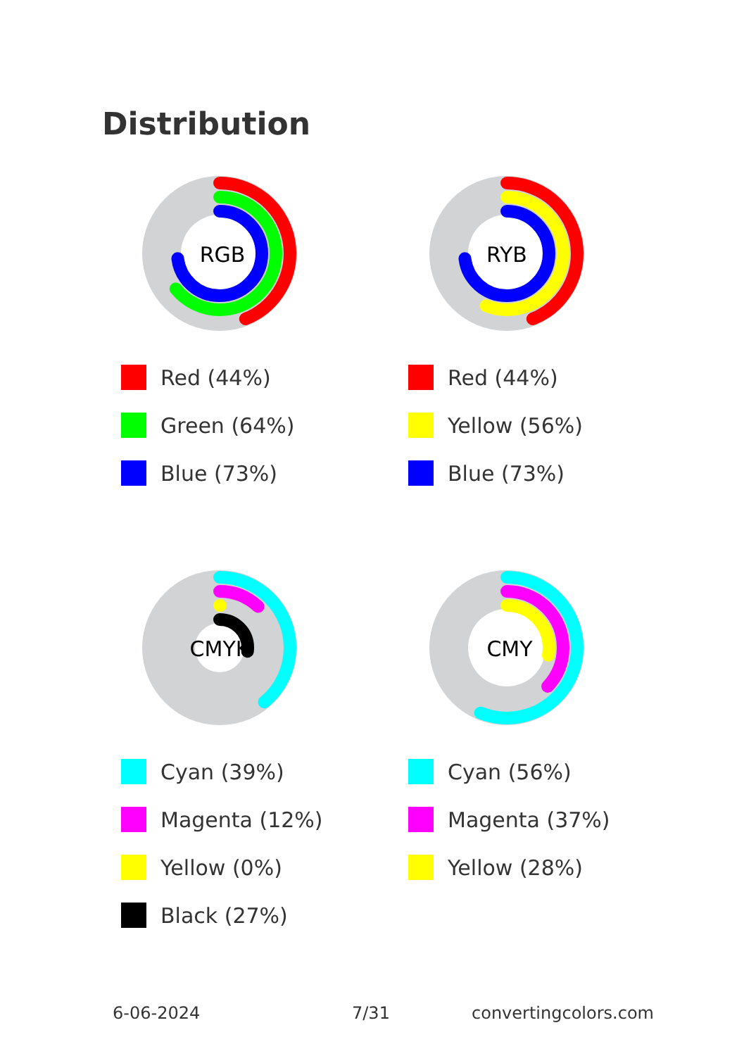Distribution
RGB
Red (44%)
Green (64%)
Blue (73%)
RYB
Red (44%)
Yellow (56%)
Blue (73%)
CMYK
Cyan (39%)
Magenta (12%)
Yellow (0%)
Black (27%)
CMY
Cyan (56%)
Magenta (37%)
Yellow (28%)
6-06-2024 7/31 convertingcolors.com